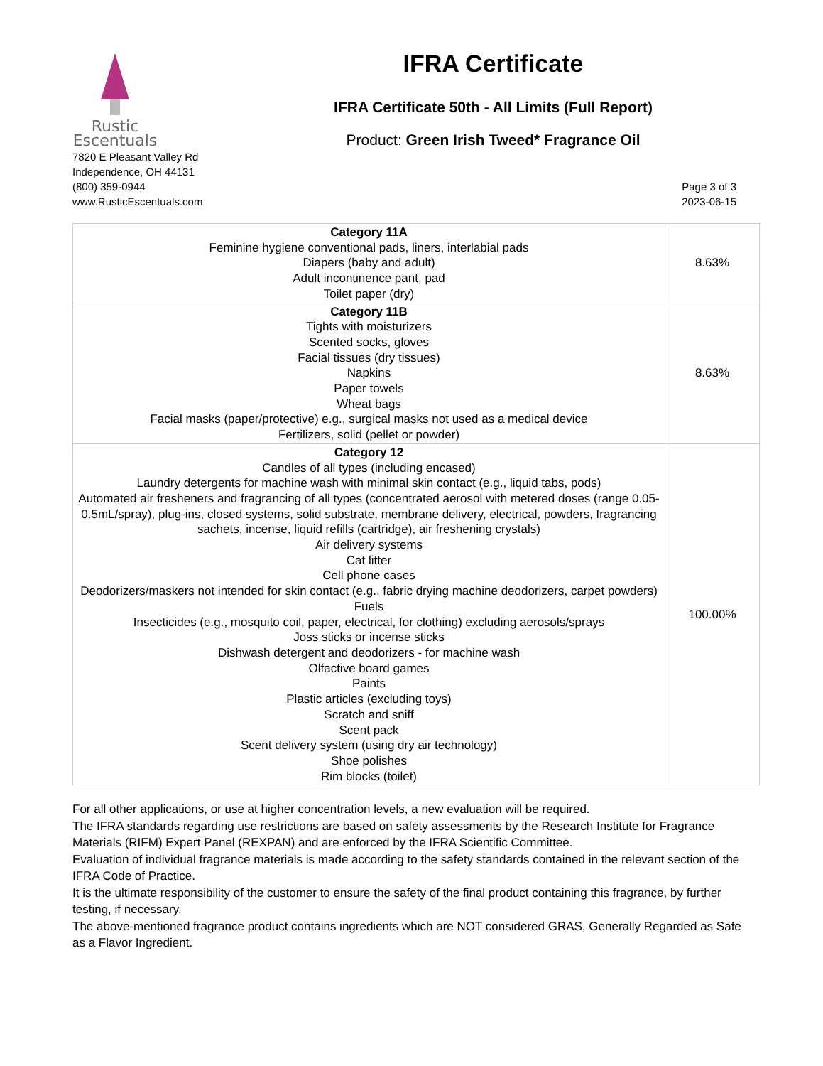Rustic
Escentuals
IFRA Certificate
IFRA Certificate 50th - All Limits (Full Report)
Product: Green Irish Tweed* Fragrance Oil
7820 E Pleasant Valley Rd
Independence, OH 44131
(800) 359-0944
www.RusticEscentuals.com
Page 3 of 3
2023-06-15
| Category 11A Feminine hygiene conventional pads, liners, interlabial pads Diapers (baby and adult) Adult incontinence pant, pad Toilet paper (dry) | 8.63% |
| Category 11B Tights with moisturizers Scented socks, gloves Facial tissues (dry tissues) Napkins Paper towels Wheat bags Facial masks (paper/protective) e.g., surgical masks not used as a medical device Fertilizers, solid (pellet or powder) | 8.63% |
| Category 12 Candles of all types (including encased) Laundry detergents for machine wash with minimal skin contact (e.g., liquid tabs, pods) Automated air fresheners and fragrancing of all types (concentrated aerosol with metered doses (range 0.05-0.5mL/spray), plug-ins, closed systems, solid substrate, membrane delivery, electrical, powders, fragrancing sachets, incense, liquid refills (cartridge), air freshening crystals) Air delivery systems Cat litter Cell phone cases Deodorizers/maskers not intended for skin contact (e.g., fabric drying machine deodorizers, carpet powders) Fuels Insecticides (e.g., mosquito coil, paper, electrical, for clothing) excluding aerosols/sprays Joss sticks or incense sticks Dishwash detergent and deodorizers - for machine wash Olfactive board games Paints Plastic articles (excluding toys) Scratch and sniff Scent pack Scent delivery system (using dry air technology) Shoe polishes Rim blocks (toilet) | 100.00% |
For all other applications, or use at higher concentration levels, a new evaluation will be required.
The IFRA standards regarding use restrictions are based on safety assessments by the Research Institute for Fragrance Materials (RIFM) Expert Panel (REXPAN) and are enforced by the IFRA Scientific Committee.
Evaluation of individual fragrance materials is made according to the safety standards contained in the relevant section of the IFRA Code of Practice.
It is the ultimate responsibility of the customer to ensure the safety of the final product containing this fragrance, by further testing, if necessary.
The above-mentioned fragrance product contains ingredients which are NOT considered GRAS, Generally Regarded as Safe as a Flavor Ingredient.